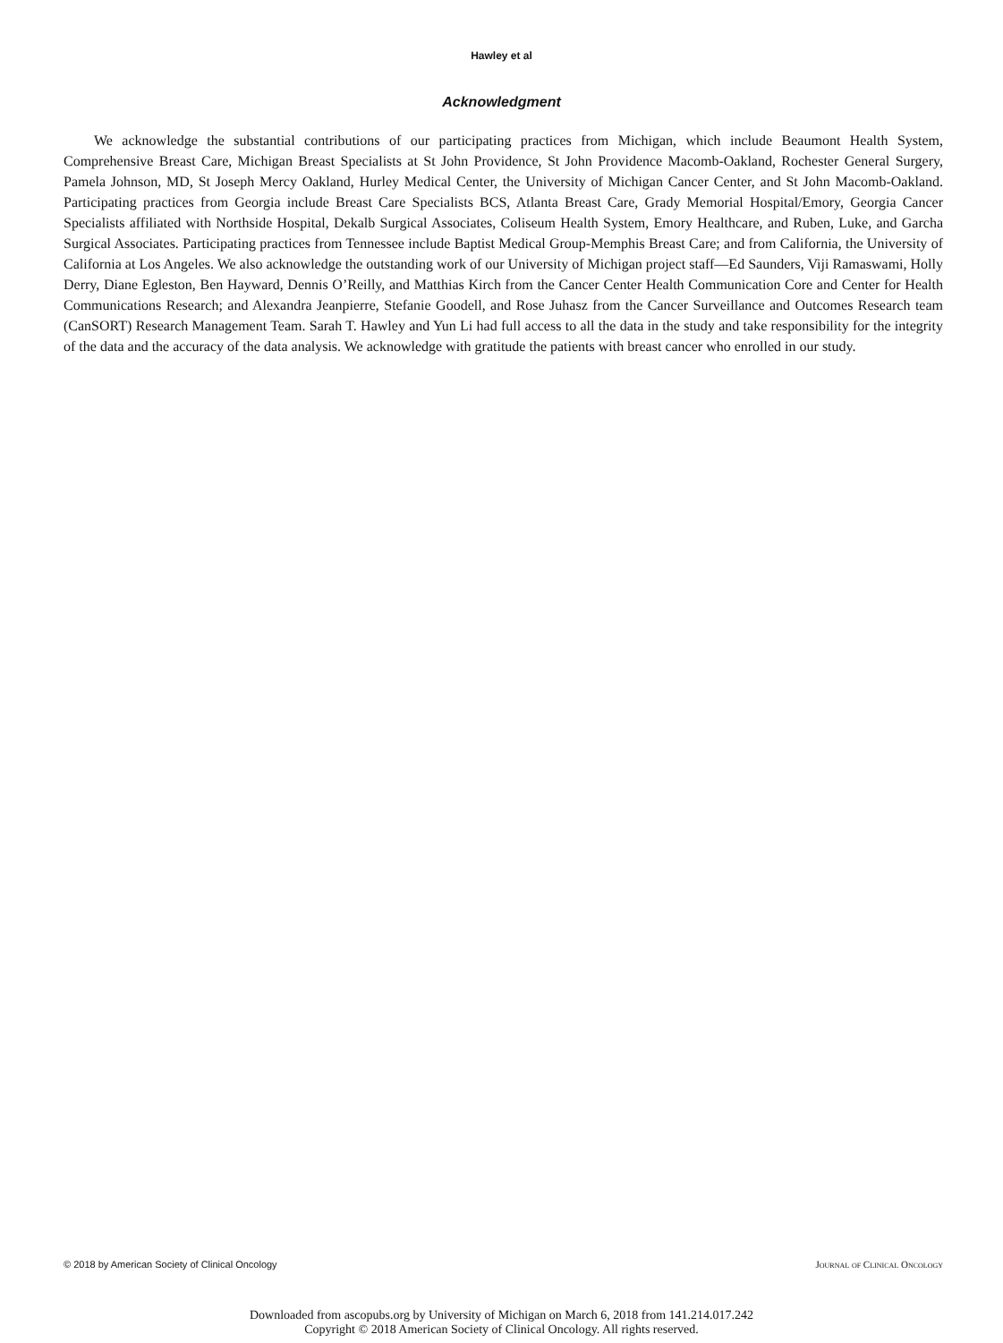Hawley et al
Acknowledgment
We acknowledge the substantial contributions of our participating practices from Michigan, which include Beaumont Health System, Comprehensive Breast Care, Michigan Breast Specialists at St John Providence, St John Providence Macomb-Oakland, Rochester General Surgery, Pamela Johnson, MD, St Joseph Mercy Oakland, Hurley Medical Center, the University of Michigan Cancer Center, and St John Macomb-Oakland. Participating practices from Georgia include Breast Care Specialists BCS, Atlanta Breast Care, Grady Memorial Hospital/Emory, Georgia Cancer Specialists affiliated with Northside Hospital, Dekalb Surgical Associates, Coliseum Health System, Emory Healthcare, and Ruben, Luke, and Garcha Surgical Associates. Participating practices from Tennessee include Baptist Medical Group-Memphis Breast Care; and from California, the University of California at Los Angeles. We also acknowledge the outstanding work of our University of Michigan project staff—Ed Saunders, Viji Ramaswami, Holly Derry, Diane Egleston, Ben Hayward, Dennis O’Reilly, and Matthias Kirch from the Cancer Center Health Communication Core and Center for Health Communications Research; and Alexandra Jeanpierre, Stefanie Goodell, and Rose Juhasz from the Cancer Surveillance and Outcomes Research team (CanSORT) Research Management Team. Sarah T. Hawley and Yun Li had full access to all the data in the study and take responsibility for the integrity of the data and the accuracy of the data analysis. We acknowledge with gratitude the patients with breast cancer who enrolled in our study.
© 2018 by American Society of Clinical Oncology Journal of Clinical Oncology
Downloaded from ascopubs.org by University of Michigan on March 6, 2018 from 141.214.017.242
Copyright © 2018 American Society of Clinical Oncology. All rights reserved.